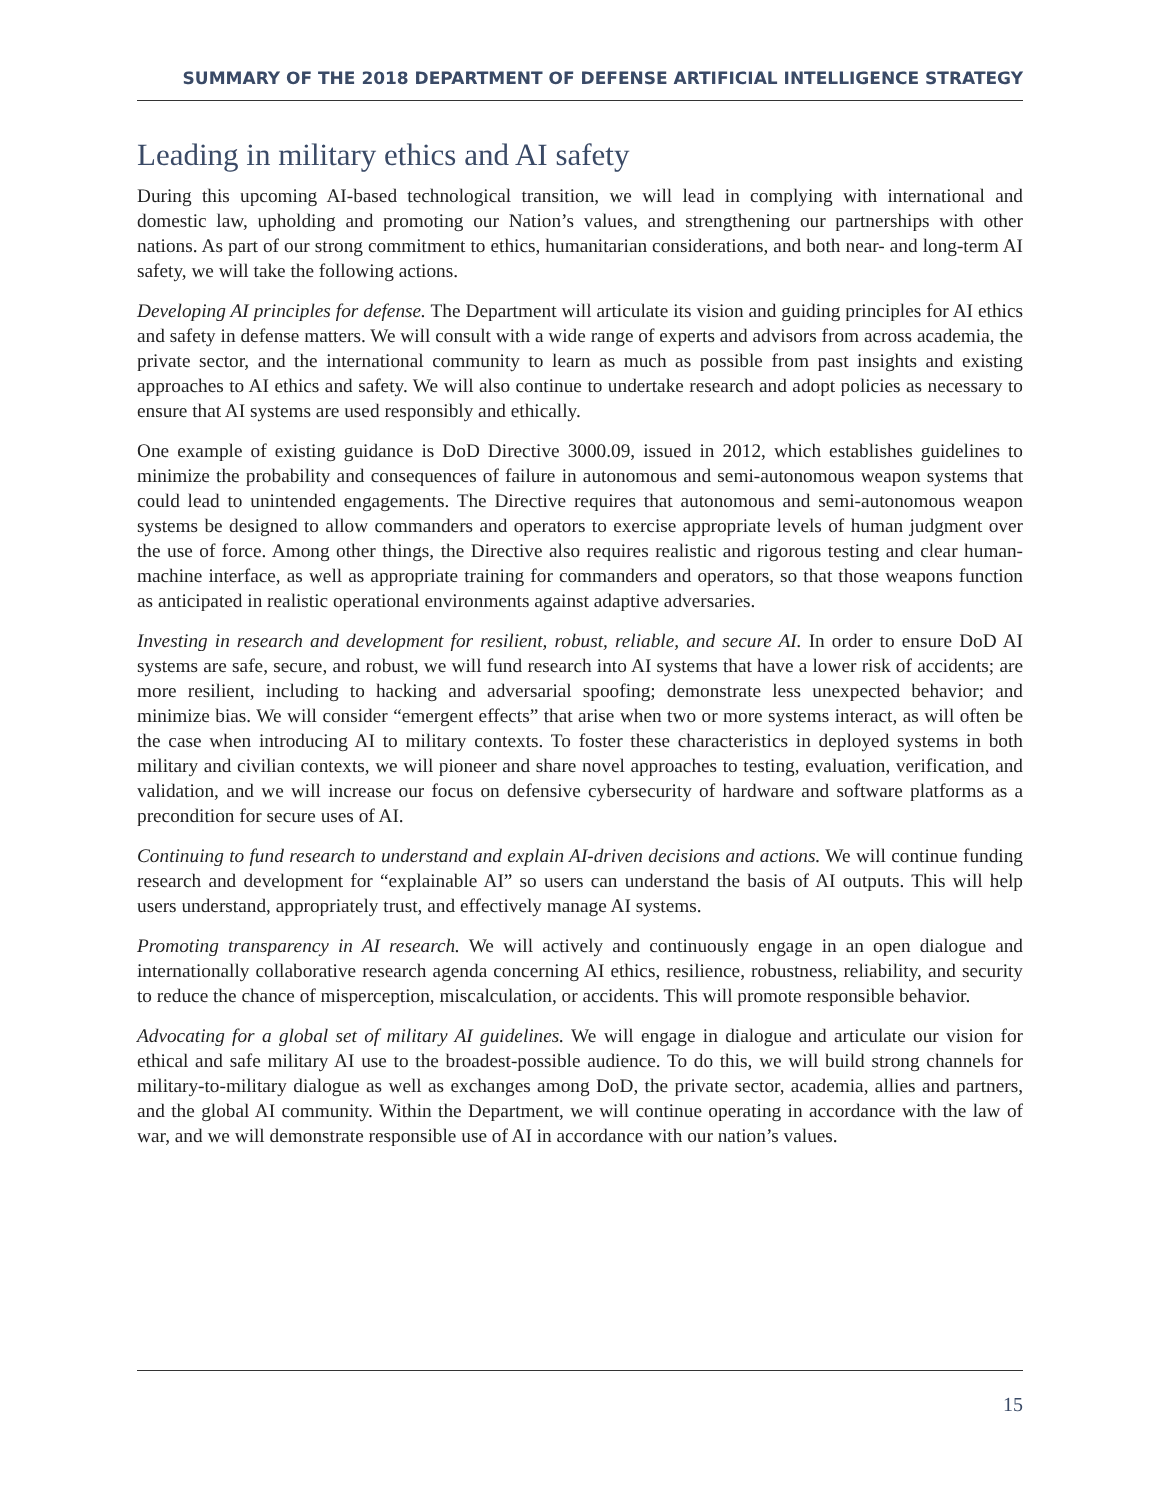SUMMARY OF THE 2018 DEPARTMENT OF DEFENSE ARTIFICIAL INTELLIGENCE STRATEGY
Leading in military ethics and AI safety
During this upcoming AI-based technological transition, we will lead in complying with international and domestic law, upholding and promoting our Nation’s values, and strengthening our partnerships with other nations. As part of our strong commitment to ethics, humanitarian considerations, and both near- and long-term AI safety, we will take the following actions.
Developing AI principles for defense. The Department will articulate its vision and guiding principles for AI ethics and safety in defense matters. We will consult with a wide range of experts and advisors from across academia, the private sector, and the international community to learn as much as possible from past insights and existing approaches to AI ethics and safety. We will also continue to undertake research and adopt policies as necessary to ensure that AI systems are used responsibly and ethically.
One example of existing guidance is DoD Directive 3000.09, issued in 2012, which establishes guidelines to minimize the probability and consequences of failure in autonomous and semi-autonomous weapon systems that could lead to unintended engagements. The Directive requires that autonomous and semi-autonomous weapon systems be designed to allow commanders and operators to exercise appropriate levels of human judgment over the use of force. Among other things, the Directive also requires realistic and rigorous testing and clear human-machine interface, as well as appropriate training for commanders and operators, so that those weapons function as anticipated in realistic operational environments against adaptive adversaries.
Investing in research and development for resilient, robust, reliable, and secure AI. In order to ensure DoD AI systems are safe, secure, and robust, we will fund research into AI systems that have a lower risk of accidents; are more resilient, including to hacking and adversarial spoofing; demonstrate less unexpected behavior; and minimize bias. We will consider “emergent effects” that arise when two or more systems interact, as will often be the case when introducing AI to military contexts. To foster these characteristics in deployed systems in both military and civilian contexts, we will pioneer and share novel approaches to testing, evaluation, verification, and validation, and we will increase our focus on defensive cybersecurity of hardware and software platforms as a precondition for secure uses of AI.
Continuing to fund research to understand and explain AI-driven decisions and actions. We will continue funding research and development for “explainable AI” so users can understand the basis of AI outputs. This will help users understand, appropriately trust, and effectively manage AI systems.
Promoting transparency in AI research. We will actively and continuously engage in an open dialogue and internationally collaborative research agenda concerning AI ethics, resilience, robustness, reliability, and security to reduce the chance of misperception, miscalculation, or accidents. This will promote responsible behavior.
Advocating for a global set of military AI guidelines. We will engage in dialogue and articulate our vision for ethical and safe military AI use to the broadest-possible audience. To do this, we will build strong channels for military-to-military dialogue as well as exchanges among DoD, the private sector, academia, allies and partners, and the global AI community. Within the Department, we will continue operating in accordance with the law of war, and we will demonstrate responsible use of AI in accordance with our nation’s values.
15